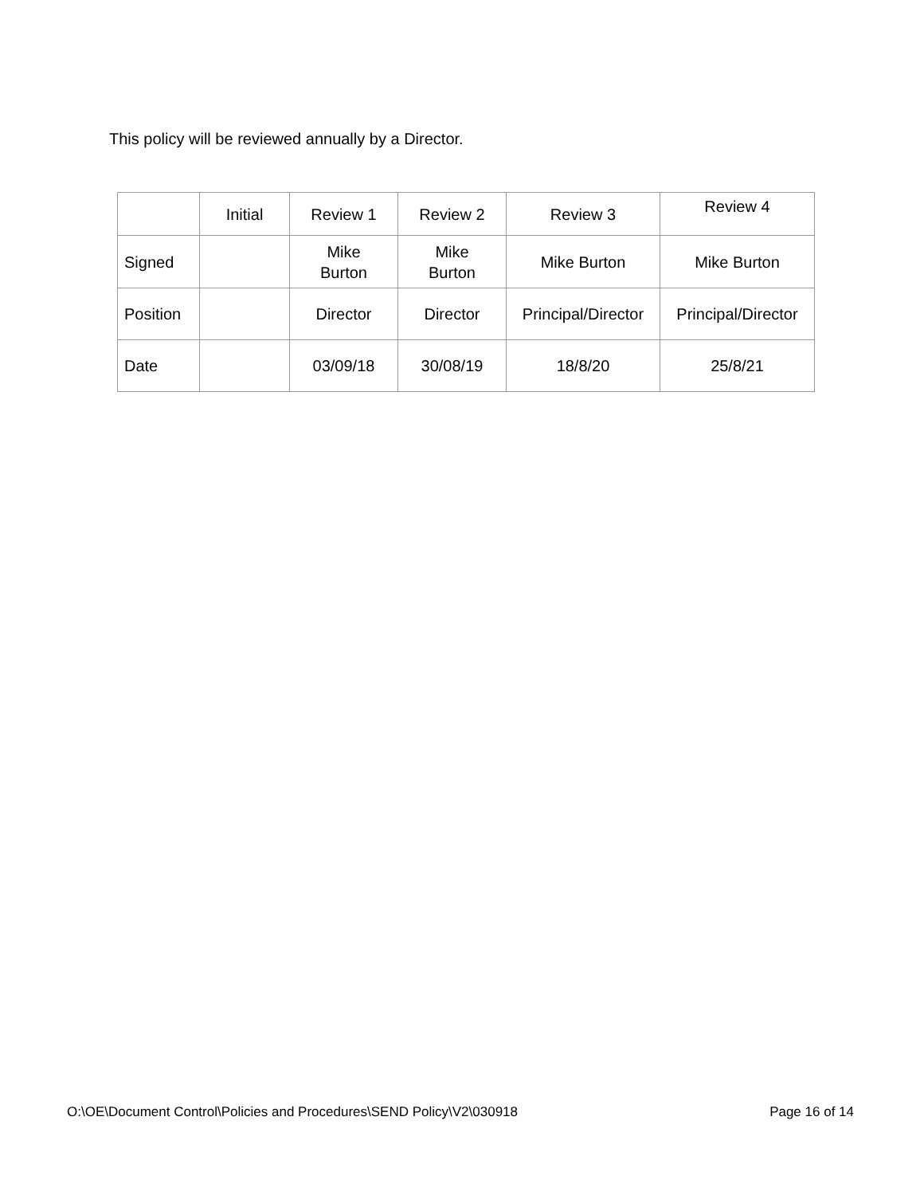This policy will be reviewed annually by a Director.
| | Initial | Review 1 | Review 2 | Review 3 | Review 4 |
| Signed | | Mike Burton | Mike Burton | Mike Burton | Mike Burton |
| Position | | Director | Director | Principal/Director | Principal/Director |
| Date | | 03/09/18 | 30/08/19 | 18/8/20 | 25/8/21 |
O:\OE\Document Control\Policies and Procedures\SEND Policy\V2\030918 Page 16 of 14